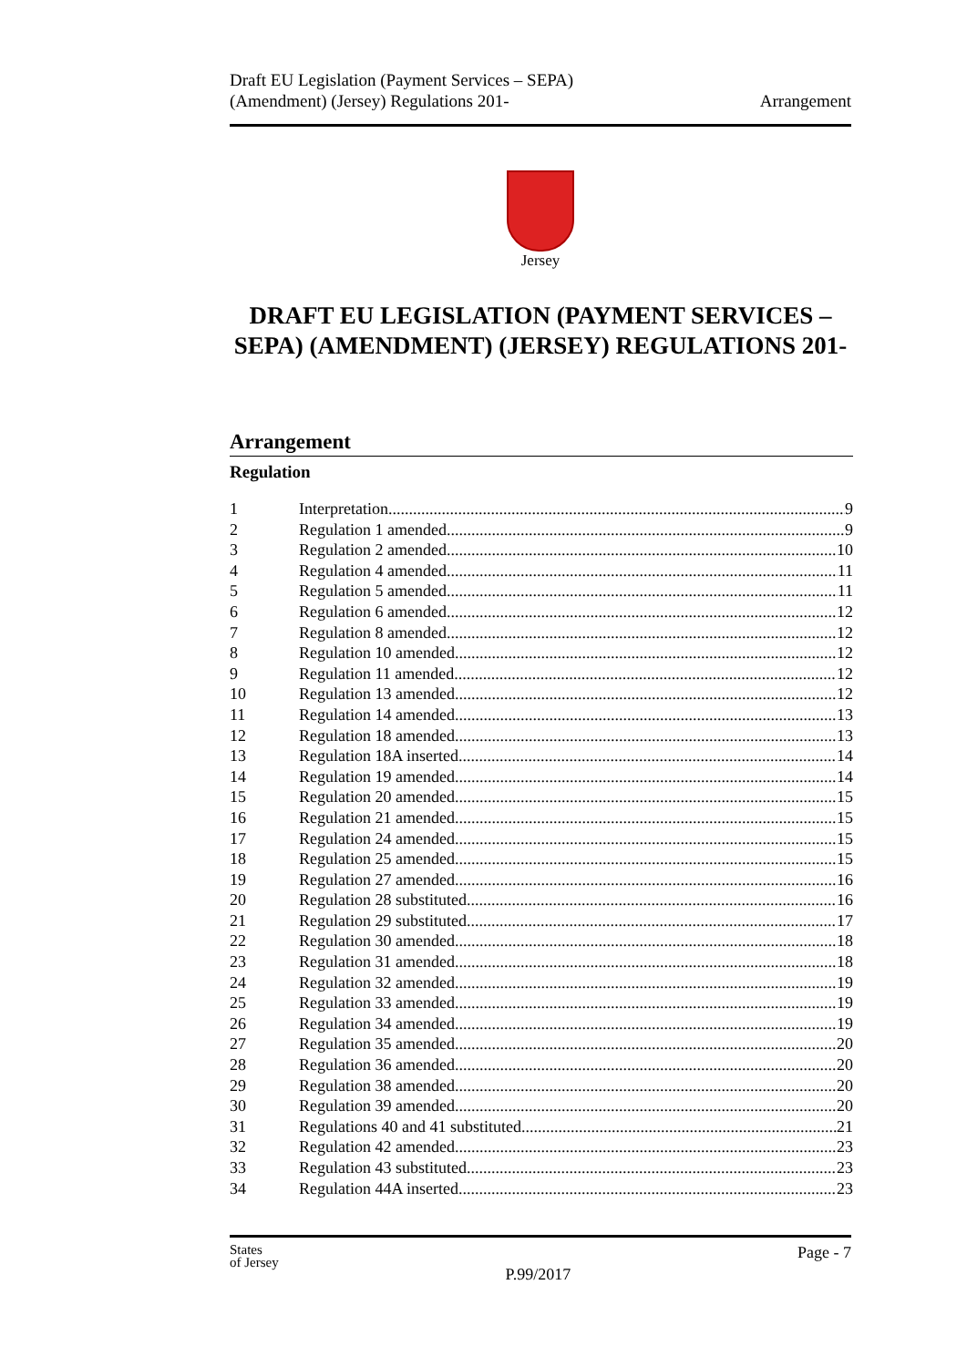Draft EU Legislation (Payment Services – SEPA)
(Amendment) (Jersey) Regulations 201-
Arrangement
Jersey
DRAFT EU LEGISLATION (PAYMENT SERVICES – SEPA) (AMENDMENT) (JERSEY) REGULATIONS 201-
Arrangement
Regulation
1 Interpretation 9
2 Regulation 1 amended 9
3 Regulation 2 amended 10
4 Regulation 4 amended 11
5 Regulation 5 amended 11
6 Regulation 6 amended 12
7 Regulation 8 amended 12
8 Regulation 10 amended 12
9 Regulation 11 amended 12
10 Regulation 13 amended 12
11 Regulation 14 amended 13
12 Regulation 18 amended 13
13 Regulation 18A inserted 14
14 Regulation 19 amended 14
15 Regulation 20 amended 15
16 Regulation 21 amended 15
17 Regulation 24 amended 15
18 Regulation 25 amended 15
19 Regulation 27 amended 16
20 Regulation 28 substituted 16
21 Regulation 29 substituted 17
22 Regulation 30 amended 18
23 Regulation 31 amended 18
24 Regulation 32 amended 19
25 Regulation 33 amended 19
26 Regulation 34 amended 19
27 Regulation 35 amended 20
28 Regulation 36 amended 20
29 Regulation 38 amended 20
30 Regulation 39 amended 20
31 Regulations 40 and 41 substituted 21
32 Regulation 42 amended 23
33 Regulation 43 substituted 23
34 Regulation 44A inserted 23
States
of Jersey
P.99/2017
Page - 7